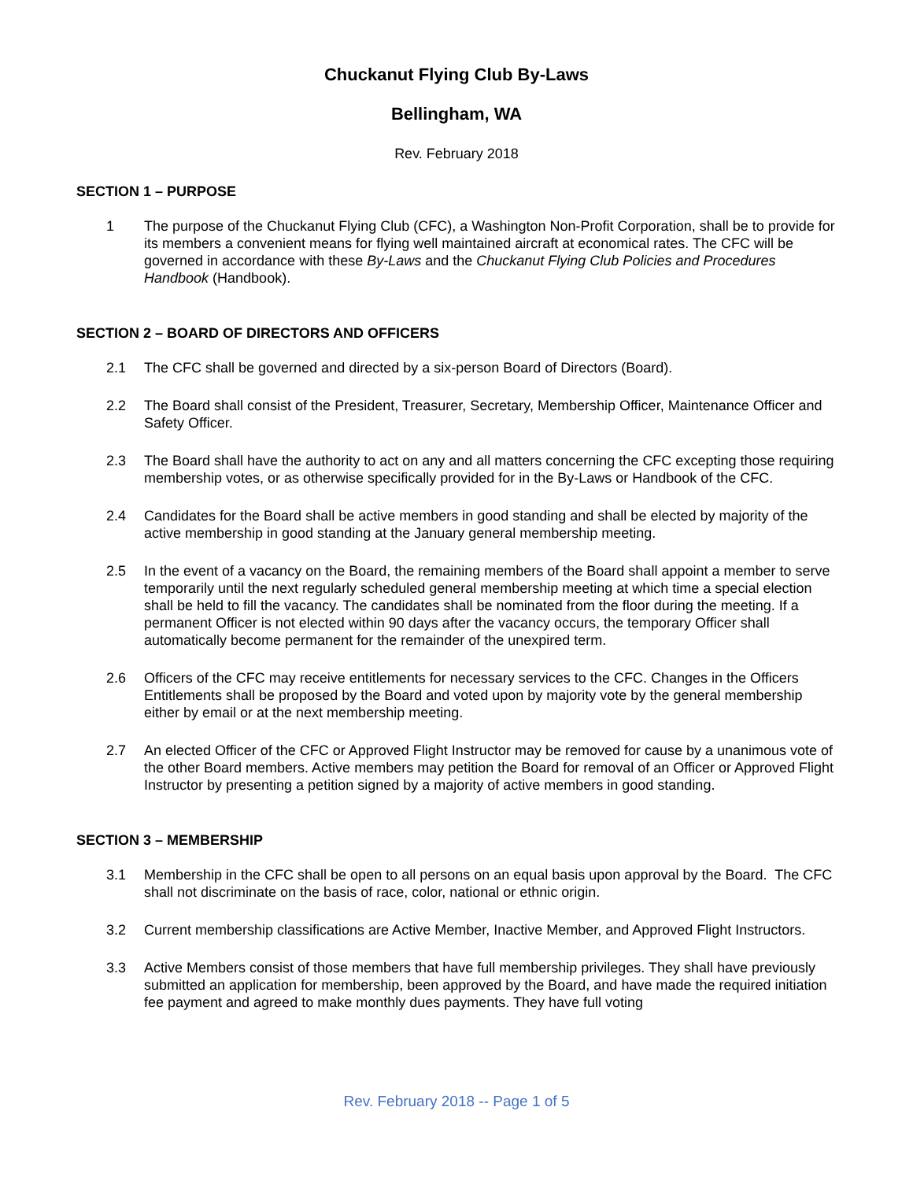Chuckanut Flying Club By-Laws
Bellingham, WA
Rev. February 2018
SECTION 1 – PURPOSE
1 The purpose of the Chuckanut Flying Club (CFC), a Washington Non-Profit Corporation, shall be to provide for its members a convenient means for flying well maintained aircraft at economical rates. The CFC will be governed in accordance with these By-Laws and the Chuckanut Flying Club Policies and Procedures Handbook (Handbook).
SECTION 2 – BOARD OF DIRECTORS AND OFFICERS
2.1 The CFC shall be governed and directed by a six-person Board of Directors (Board).
2.2 The Board shall consist of the President, Treasurer, Secretary, Membership Officer, Maintenance Officer and Safety Officer.
2.3 The Board shall have the authority to act on any and all matters concerning the CFC excepting those requiring membership votes, or as otherwise specifically provided for in the By-Laws or Handbook of the CFC.
2.4 Candidates for the Board shall be active members in good standing and shall be elected by majority of the active membership in good standing at the January general membership meeting.
2.5 In the event of a vacancy on the Board, the remaining members of the Board shall appoint a member to serve temporarily until the next regularly scheduled general membership meeting at which time a special election shall be held to fill the vacancy. The candidates shall be nominated from the floor during the meeting. If a permanent Officer is not elected within 90 days after the vacancy occurs, the temporary Officer shall automatically become permanent for the remainder of the unexpired term.
2.6 Officers of the CFC may receive entitlements for necessary services to the CFC. Changes in the Officers Entitlements shall be proposed by the Board and voted upon by majority vote by the general membership either by email or at the next membership meeting.
2.7 An elected Officer of the CFC or Approved Flight Instructor may be removed for cause by a unanimous vote of the other Board members. Active members may petition the Board for removal of an Officer or Approved Flight Instructor by presenting a petition signed by a majority of active members in good standing.
SECTION 3 – MEMBERSHIP
3.1 Membership in the CFC shall be open to all persons on an equal basis upon approval by the Board. The CFC shall not discriminate on the basis of race, color, national or ethnic origin.
3.2 Current membership classifications are Active Member, Inactive Member, and Approved Flight Instructors.
3.3 Active Members consist of those members that have full membership privileges. They shall have previously submitted an application for membership, been approved by the Board, and have made the required initiation fee payment and agreed to make monthly dues payments. They have full voting
Rev. February 2018 -- Page 1 of 5